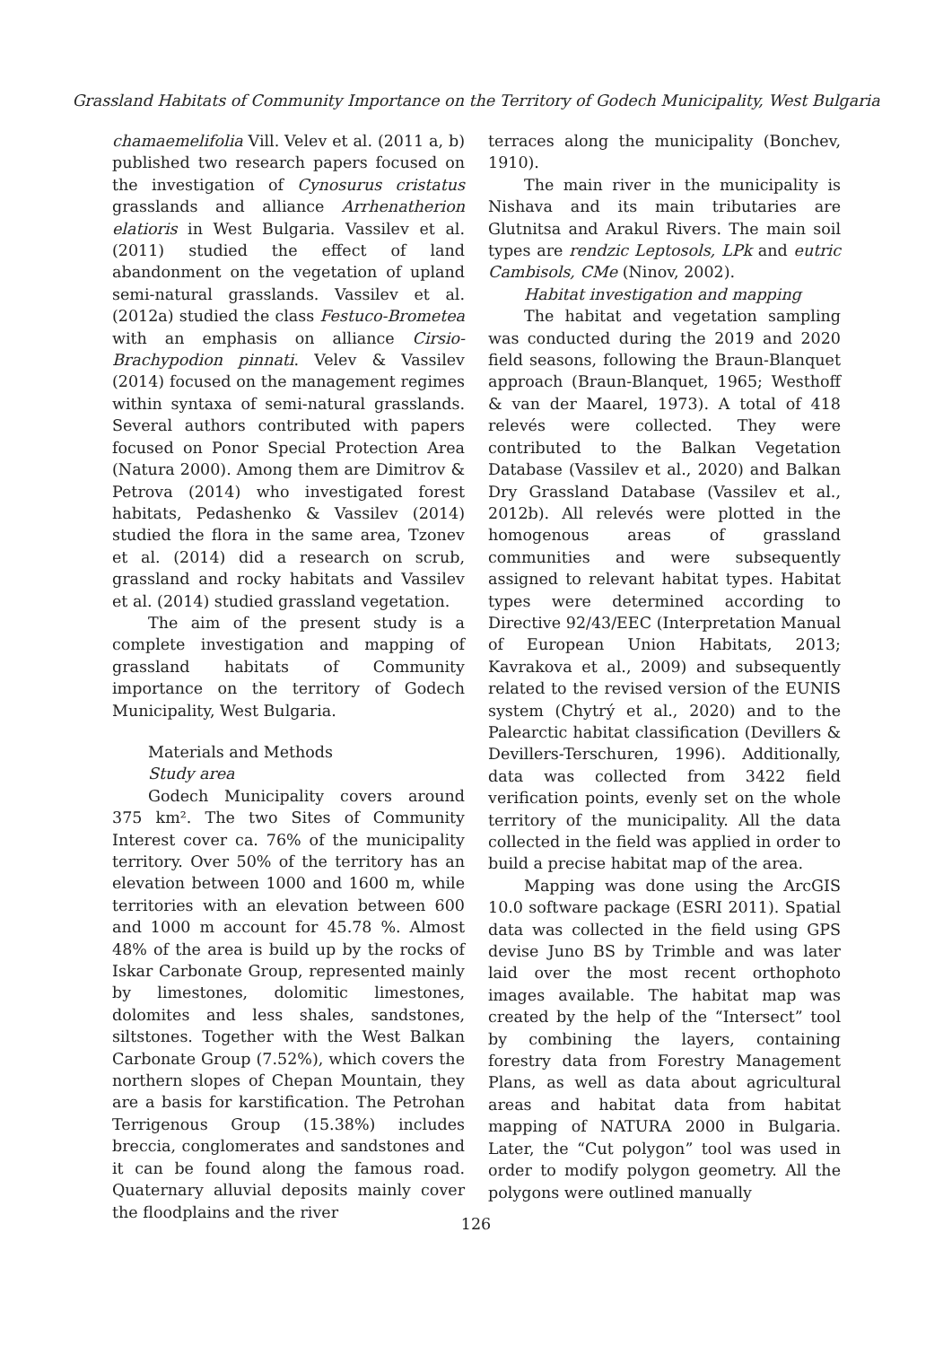Grassland Habitats of Community Importance on the Territory of Godech Municipality, West Bulgaria
chamaemelifolia Vill. Velev et al. (2011 a, b) published two research papers focused on the investigation of Cynosurus cristatus grasslands and alliance Arrhenatherion elatioris in West Bulgaria. Vassilev et al. (2011) studied the effect of land abandonment on the vegetation of upland semi-natural grasslands. Vassilev et al. (2012a) studied the class Festuco-Brometea with an emphasis on alliance Cirsio-Brachypodion pinnati. Velev & Vassilev (2014) focused on the management regimes within syntaxa of semi-natural grasslands. Several authors contributed with papers focused on Ponor Special Protection Area (Natura 2000). Among them are Dimitrov & Petrova (2014) who investigated forest habitats, Pedashenko & Vassilev (2014) studied the flora in the same area, Tzonev et al. (2014) did a research on scrub, grassland and rocky habitats and Vassilev et al. (2014) studied grassland vegetation.
The aim of the present study is a complete investigation and mapping of grassland habitats of Community importance on the territory of Godech Municipality, West Bulgaria.
Materials and Methods
Study area
Godech Municipality covers around 375 km². The two Sites of Community Interest cover ca. 76% of the municipality territory. Over 50% of the territory has an elevation between 1000 and 1600 m, while territories with an elevation between 600 and 1000 m account for 45.78 %. Almost 48% of the area is build up by the rocks of Iskar Carbonate Group, represented mainly by limestones, dolomitic limestones, dolomites and less shales, sandstones, siltstones. Together with the West Balkan Carbonate Group (7.52%), which covers the northern slopes of Chepan Mountain, they are a basis for karstification. The Petrohan Terrigenous Group (15.38%) includes breccia, conglomerates and sandstones and it can be found along the famous road. Quaternary alluvial deposits mainly cover the floodplains and the river
terraces along the municipality (Bonchev, 1910).
The main river in the municipality is Nishava and its main tributaries are Glutnitsa and Arakul Rivers. The main soil types are rendzic Leptosols, LPk and eutric Cambisols, CMe (Ninov, 2002).
Habitat investigation and mapping
The habitat and vegetation sampling was conducted during the 2019 and 2020 field seasons, following the Braun-Blanquet approach (Braun-Blanquet, 1965; Westhoff & van der Maarel, 1973). A total of 418 relevés were collected. They were contributed to the Balkan Vegetation Database (Vassilev et al., 2020) and Balkan Dry Grassland Database (Vassilev et al., 2012b). All relevés were plotted in the homogenous areas of grassland communities and were subsequently assigned to relevant habitat types. Habitat types were determined according to Directive 92/43/EEC (Interpretation Manual of European Union Habitats, 2013; Kavrakova et al., 2009) and subsequently related to the revised version of the EUNIS system (Chytrý et al., 2020) and to the Palearctic habitat classification (Devillers & Devillers-Terschuren, 1996). Additionally, data was collected from 3422 field verification points, evenly set on the whole territory of the municipality. All the data collected in the field was applied in order to build a precise habitat map of the area.
Mapping was done using the ArcGIS 10.0 software package (ESRI 2011). Spatial data was collected in the field using GPS devise Juno BS by Trimble and was later laid over the most recent orthophoto images available. The habitat map was created by the help of the “Intersect” tool by combining the layers, containing forestry data from Forestry Management Plans, as well as data about agricultural areas and habitat data from habitat mapping of NATURA 2000 in Bulgaria. Later, the “Cut polygon” tool was used in order to modify polygon geometry. All the polygons were outlined manually
126